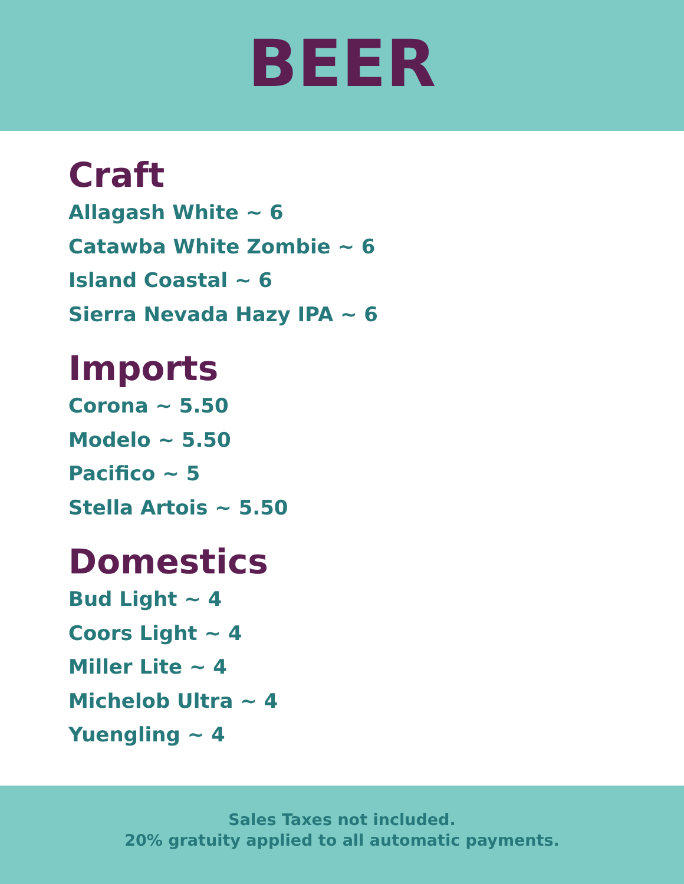BEER
Craft
Allagash White ~ 6
Catawba White Zombie ~ 6
Island Coastal ~ 6
Sierra Nevada Hazy IPA ~ 6
Imports
Corona ~ 5.50
Modelo ~ 5.50
Pacifico ~ 5
Stella Artois ~ 5.50
Domestics
Bud Light ~ 4
Coors Light ~ 4
Miller Lite ~ 4
Michelob Ultra ~ 4
Yuengling ~ 4
Sales Taxes not included.
20% gratuity applied to all automatic payments.